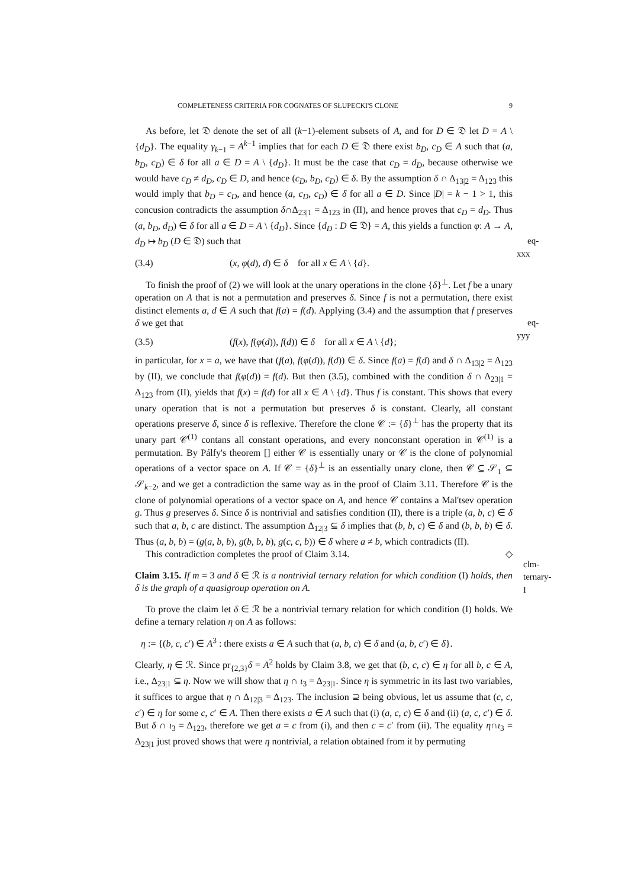COMPLETENESS CRITERIA FOR COGNATES OF SŁUPECKI'S CLONE 9
As before, let 𝔇 denote the set of all (k−1)-element subsets of A, and for D ∈ 𝔇 let D = A \ {d<sub>D</sub>}. The equality γ<sub>k−1</sub> = A<sup>k−1</sup> implies that for each D ∈ 𝔇 there exist b<sub>D</sub>, c<sub>D</sub> ∈ A such that (a, b<sub>D</sub>, c<sub>D</sub>) ∈ δ for all a ∈ D = A \ {d<sub>D</sub>}. It must be the case that c<sub>D</sub> = d<sub>D</sub>, because otherwise we would have c<sub>D</sub> ≠ d<sub>D</sub>, c<sub>D</sub> ∈ D, and hence (c<sub>D</sub>, b<sub>D</sub>, c<sub>D</sub>) ∈ δ. By the assumption δ ∩ Δ<sub>13|2</sub> = Δ<sub>123</sub> this would imply that b<sub>D</sub> = c<sub>D</sub>, and hence (a, c<sub>D</sub>, c<sub>D</sub>) ∈ δ for all a ∈ D. Since |D| = k − 1 > 1, this concusion contradicts the assumption δ∩Δ<sub>23|1</sub> = Δ<sub>123</sub> in (II), and hence proves that c<sub>D</sub> = d<sub>D</sub>. Thus (a, b<sub>D</sub>, d<sub>D</sub>) ∈ δ for all a ∈ D = A \ {d<sub>D</sub>}. Since {d<sub>D</sub> : D ∈ 𝔇} = A, this yields a function φ: A → A, d<sub>D</sub> ↦ b<sub>D</sub> (D ∈ 𝔇) such that eq-xxx
(3.4) (x, φ(d), d) ∈ δ for all x ∈ A \ {d}.
To finish the proof of (2) we will look at the unary operations in the clone {δ}<sup>⊥</sup>. Let f be a unary operation on A that is not a permutation and preserves δ. Since f is not a permutation, there exist distinct elements a, d ∈ A such that f(a) = f(d). Applying (3.4) and the assumption that f preserves δ we get that eq-yyy
(3.5) (f(x), f(φ(d)), f(d)) ∈ δ for all x ∈ A \ {d};
in particular, for x = a, we have that (f(a), f(φ(d)), f(d)) ∈ δ. Since f(a) = f(d) and δ ∩ Δ<sub>13|2</sub> = Δ<sub>123</sub> by (II), we conclude that f(φ(d)) = f(d). But then (3.5), combined with the condition δ ∩ Δ<sub>23|1</sub> = Δ<sub>123</sub> from (II), yields that f(x) = f(d) for all x ∈ A \ {d}. Thus f is constant. This shows that every unary operation that is not a permutation but preserves δ is constant. Clearly, all constant operations preserve δ, since δ is reflexive. Therefore the clone 𝒞 := {δ}<sup>⊥</sup> has the property that its unary part 𝒞<sup>(1)</sup> contans all constant operations, and every nonconstant operation in 𝒞<sup>(1)</sup> is a permutation. By Pálfy's theorem [] either 𝒞 is essentially unary or 𝒞 is the clone of polynomial operations of a vector space on A. If 𝒞 = {δ}<sup>⊥</sup> is an essentially unary clone, then 𝒞 ⊆ 𝒮<sub>1</sub> ⊆ 𝒮<sub>k−2</sub>, and we get a contradiction the same way as in the proof of Claim 3.11. Therefore 𝒞 is the clone of polynomial operations of a vector space on A, and hence 𝒞 contains a Mal'tsev operation g. Thus g preserves δ. Since δ is nontrivial and satisfies condition (II), there is a triple (a, b, c) ∈ δ such that a, b, c are distinct. The assumption Δ<sub>12|3</sub> ⊆ δ implies that (b, b, c) ∈ δ and (b, b, b) ∈ δ. Thus (a, b, b) = (g(a, b, b), g(b, b, b), g(c, c, b)) ∈ δ where a ≠ b, which contradicts (II).
This contradiction completes the proof of Claim 3.14. ◇
clm-ternary-I
Claim 3.15. If m = 3 and δ ∈ ℛ is a nontrivial ternary relation for which condition (I) holds, then δ is the graph of a quasigroup operation on A.
To prove the claim let δ ∈ ℛ be a nontrivial ternary relation for which condition (I) holds. We define a ternary relation η on A as follows:
η := {(b, c, c′) ∈ A<sup>3</sup> : there exists a ∈ A such that (a, b, c) ∈ δ and (a, b, c′) ∈ δ}.
Clearly, η ∈ ℛ. Since pr<sub>{2,3}</sub>δ = A<sup>2</sup> holds by Claim 3.8, we get that (b, c, c) ∈ η for all b, c ∈ A, i.e., Δ<sub>23|1</sub> ⊆ η. Now we will show that η ∩ ι<sub>3</sub> = Δ<sub>23|1</sub>. Since η is symmetric in its last two variables, it suffices to argue that η ∩ Δ<sub>12|3</sub> = Δ<sub>123</sub>. The inclusion ⊇ being obvious, let us assume that (c, c, c′) ∈ η for some c, c′ ∈ A. Then there exists a ∈ A such that (i) (a, c, c) ∈ δ and (ii) (a, c, c′) ∈ δ. But δ ∩ ι<sub>3</sub> = Δ<sub>123</sub>, therefore we get a = c from (i), and then c = c′ from (ii). The equality η∩ι<sub>3</sub> = Δ<sub>23|1</sub> just proved shows that were η nontrivial, a relation obtained from it by permuting